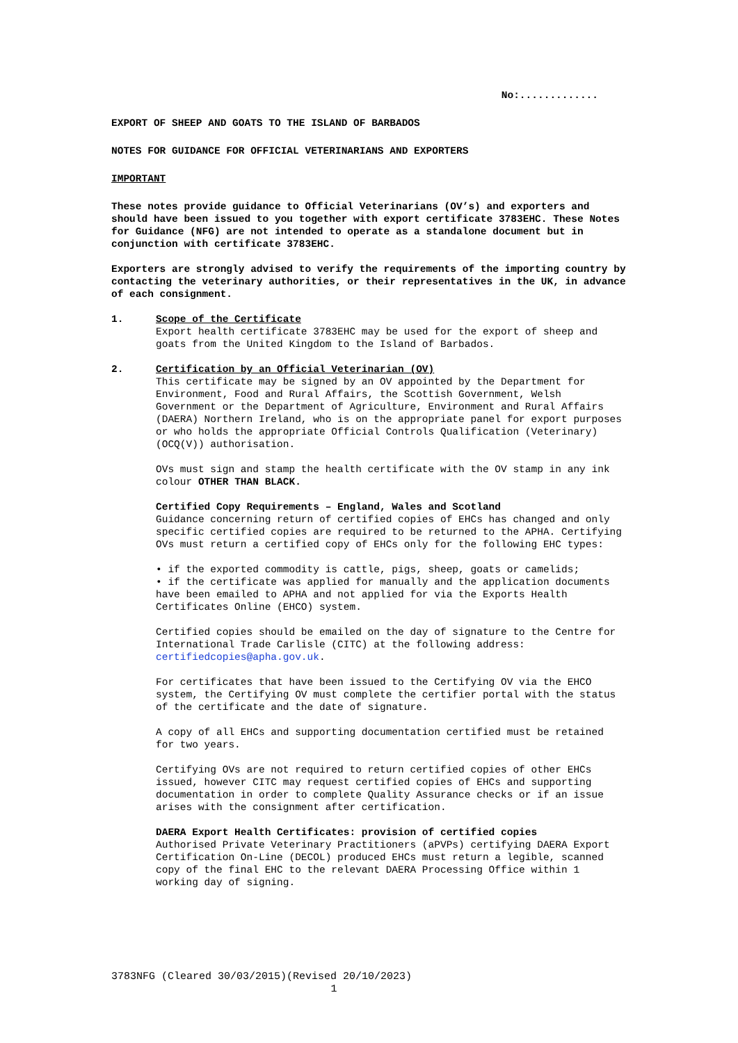No:.............
EXPORT OF SHEEP AND GOATS TO THE ISLAND OF BARBADOS
NOTES FOR GUIDANCE FOR OFFICIAL VETERINARIANS AND EXPORTERS
IMPORTANT
These notes provide guidance to Official Veterinarians (OV’s) and exporters and should have been issued to you together with export certificate 3783EHC. These Notes for Guidance (NFG) are not intended to operate as a standalone document but in conjunction with certificate 3783EHC.
Exporters are strongly advised to verify the requirements of the importing country by contacting the veterinary authorities, or their representatives in the UK, in advance of each consignment.
1. Scope of the Certificate
Export health certificate 3783EHC may be used for the export of sheep and goats from the United Kingdom to the Island of Barbados.
2. Certification by an Official Veterinarian (OV)
This certificate may be signed by an OV appointed by the Department for Environment, Food and Rural Affairs, the Scottish Government, Welsh Government or the Department of Agriculture, Environment and Rural Affairs (DAERA) Northern Ireland, who is on the appropriate panel for export purposes or who holds the appropriate Official Controls Qualification (Veterinary)(OCQ(V)) authorisation.
OVs must sign and stamp the health certificate with the OV stamp in any ink colour OTHER THAN BLACK.
Certified Copy Requirements – England, Wales and Scotland
Guidance concerning return of certified copies of EHCs has changed and only specific certified copies are required to be returned to the APHA. Certifying OVs must return a certified copy of EHCs only for the following EHC types:
• if the exported commodity is cattle, pigs, sheep, goats or camelids;
• if the certificate was applied for manually and the application documents have been emailed to APHA and not applied for via the Exports Health Certificates Online (EHCO) system.
Certified copies should be emailed on the day of signature to the Centre for International Trade Carlisle (CITC) at the following address: certifiedcopies@apha.gov.uk.
For certificates that have been issued to the Certifying OV via the EHCO system, the Certifying OV must complete the certifier portal with the status of the certificate and the date of signature.
A copy of all EHCs and supporting documentation certified must be retained for two years.
Certifying OVs are not required to return certified copies of other EHCs issued, however CITC may request certified copies of EHCs and supporting documentation in order to complete Quality Assurance checks or if an issue arises with the consignment after certification.
DAERA Export Health Certificates: provision of certified copies
Authorised Private Veterinary Practitioners (aPVPs) certifying DAERA Export Certification On-Line (DECOL) produced EHCs must return a legible, scanned copy of the final EHC to the relevant DAERA Processing Office within 1 working day of signing.
3783NFG (Cleared 30/03/2015)(Revised 20/10/2023)
1